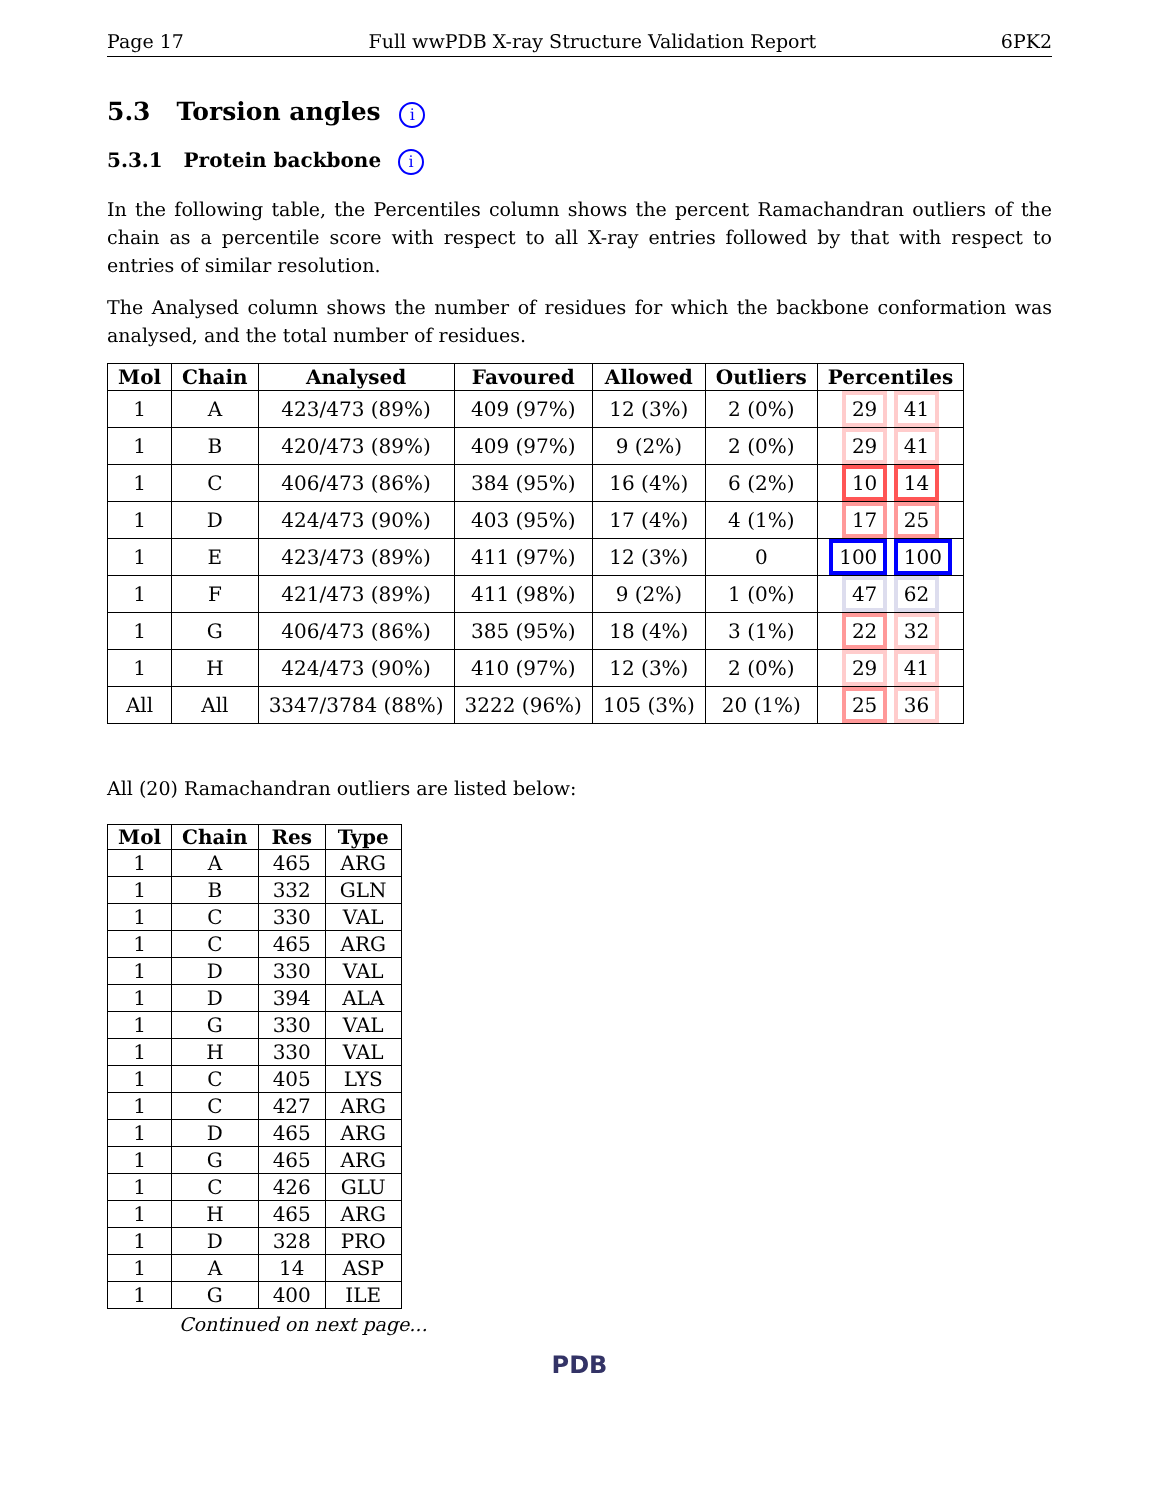Page 17 Full wwPDB X-ray Structure Validation Report 6PK2
5.3 Torsion angles i
5.3.1 Protein backbone i
In the following table, the Percentiles column shows the percent Ramachandran outliers of the chain as a percentile score with respect to all X-ray entries followed by that with respect to entries of similar resolution.
The Analysed column shows the number of residues for which the backbone conformation was analysed, and the total number of residues.
| Mol | Chain | Analysed | Favoured | Allowed | Outliers | Percentiles |
| --- | --- | --- | --- | --- | --- | --- |
| 1 | A | 423/473 (89%) | 409 (97%) | 12 (3%) | 2 (0%) | 29 41 |
| 1 | B | 420/473 (89%) | 409 (97%) | 9 (2%) | 2 (0%) | 29 41 |
| 1 | C | 406/473 (86%) | 384 (95%) | 16 (4%) | 6 (2%) | 10 14 |
| 1 | D | 424/473 (90%) | 403 (95%) | 17 (4%) | 4 (1%) | 17 25 |
| 1 | E | 423/473 (89%) | 411 (97%) | 12 (3%) | 0 | 100 100 |
| 1 | F | 421/473 (89%) | 411 (98%) | 9 (2%) | 1 (0%) | 47 62 |
| 1 | G | 406/473 (86%) | 385 (95%) | 18 (4%) | 3 (1%) | 22 32 |
| 1 | H | 424/473 (90%) | 410 (97%) | 12 (3%) | 2 (0%) | 29 41 |
| All | All | 3347/3784 (88%) | 3222 (96%) | 105 (3%) | 20 (1%) | 25 36 |
All (20) Ramachandran outliers are listed below:
| Mol | Chain | Res | Type |
| --- | --- | --- | --- |
| 1 | A | 465 | ARG |
| 1 | B | 332 | GLN |
| 1 | C | 330 | VAL |
| 1 | C | 465 | ARG |
| 1 | D | 330 | VAL |
| 1 | D | 394 | ALA |
| 1 | G | 330 | VAL |
| 1 | H | 330 | VAL |
| 1 | C | 405 | LYS |
| 1 | C | 427 | ARG |
| 1 | D | 465 | ARG |
| 1 | G | 465 | ARG |
| 1 | C | 426 | GLU |
| 1 | H | 465 | ARG |
| 1 | D | 328 | PRO |
| 1 | A | 14 | ASP |
| 1 | G | 400 | ILE |
Continued on next page...
PDB